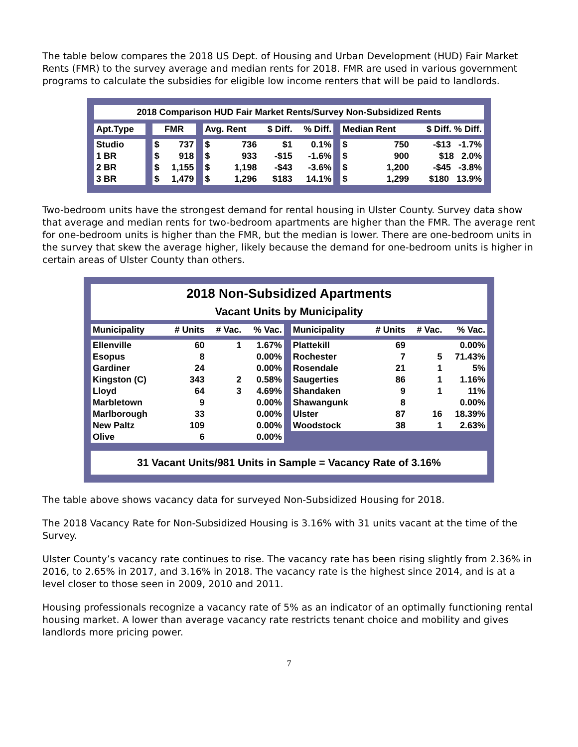The table below compares the 2018 US Dept. of Housing and Urban Development (HUD) Fair Market Rents (FMR) to the survey average and median rents for 2018. FMR are used in various government programs to calculate the subsidies for eligible low income renters that will be paid to landlords.
| 2018 Comparison HUD Fair Market Rents/Survey Non-Subsidized Rents | | | | | | | | | | | | |
| Apt.Type | | FMR | | | Avg. Rent | | $ Diff. | % Diff. | | Median Rent | | $ Diff. % Diff. |
| Studio | | $ | 737 | | $ | 736 | $1 | 0.1% | | $ | 750 | -$13 -1.7% |
| 1 BR | | $ | 918 | | $ | 933 | -$15 | -1.6% | | $ | 900 | $18 2.0% |
| 2 BR | | $ | 1,155 | | $ | 1,198 | -$43 | -3.6% | | $ | 1,200 | -$45 -3.8% |
| 3 BR | | $ | 1,479 | | $ | 1,296 | $183 | 14.1% | | $ | 1,299 | $180 13.9% |
Two-bedroom units have the strongest demand for rental housing in Ulster County. Survey data show that average and median rents for two-bedroom apartments are higher than the FMR. The average rent for one-bedroom units is higher than the FMR, but the median is lower. There are one-bedroom units in the survey that skew the average higher, likely because the demand for one-bedroom units is higher in certain areas of Ulster County than others.
| 2018 Non-Subsidized Apartments Vacant Units by Municipality | | | | | | | | |
| Municipality | # Units | # Vac. | % Vac. | | Municipality | # Units | # Vac. | % Vac. |
| Ellenville | 60 | 1 | 1.67% | | Plattekill | 69 | | 0.00% |
| Esopus | 8 | | 0.00% | | Rochester | 7 | 5 | 71.43% |
| Gardiner | 24 | | 0.00% | | Rosendale | 21 | 1 | 5% |
| Kingston (C) | 343 | 2 | 0.58% | | Saugerties | 86 | 1 | 1.16% |
| Lloyd | 64 | 3 | 4.69% | | Shandaken | 9 | 1 | 11% |
| Marbletown | 9 | | 0.00% | | Shawangunk | 8 | | 0.00% |
| Marlborough | 33 | | 0.00% | | Ulster | 87 | 16 | 18.39% |
| New Paltz | 109 | | 0.00% | | Woodstock | 38 | 1 | 2.63% |
| Olive | 6 | | 0.00% | | | | | |
| 31 Vacant Units/981 Units in Sample = Vacancy Rate of 3.16% | | | | | | | | |
The table above shows vacancy data for surveyed Non-Subsidized Housing for 2018.
The 2018 Vacancy Rate for Non-Subsidized Housing is 3.16% with 31 units vacant at the time of the Survey.
Ulster County’s vacancy rate continues to rise. The vacancy rate has been rising slightly from 2.36% in 2016, to 2.65% in 2017, and 3.16% in 2018. The vacancy rate is the highest since 2014, and is at a level closer to those seen in 2009, 2010 and 2011.
Housing professionals recognize a vacancy rate of 5% as an indicator of an optimally functioning rental housing market. A lower than average vacancy rate restricts tenant choice and mobility and gives landlords more pricing power.
7